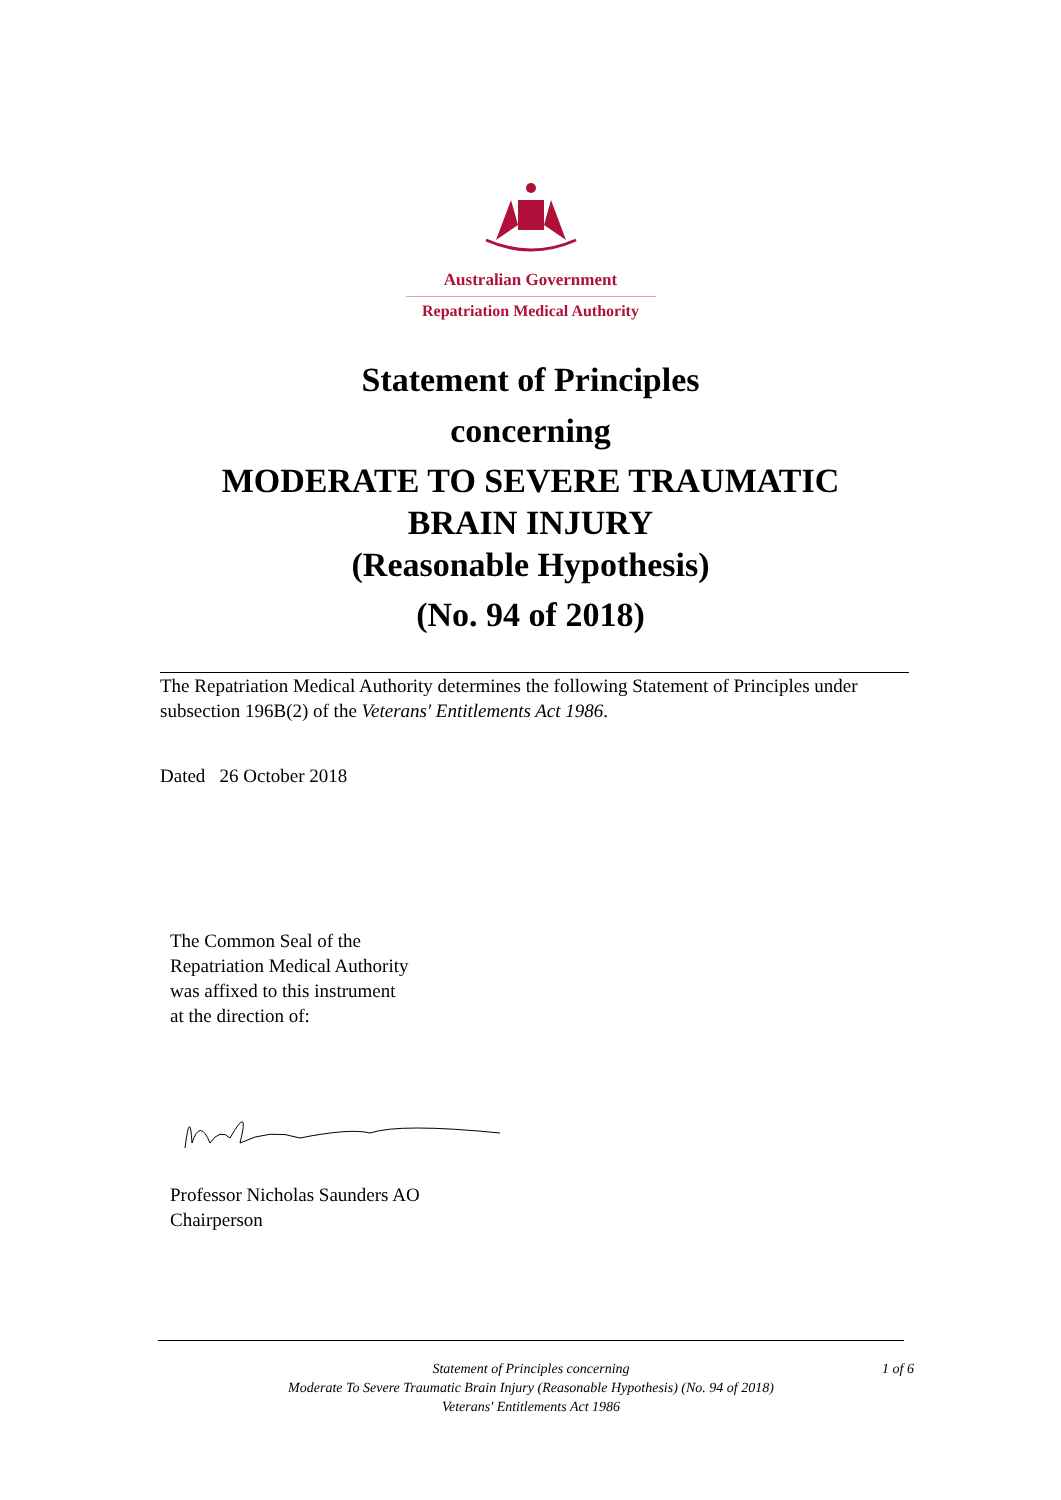Australian Government
Repatriation Medical Authority
Statement of Principles
concerning
MODERATE TO SEVERE TRAUMATIC
BRAIN INJURY
(Reasonable Hypothesis)
(No. 94 of 2018)
The Repatriation Medical Authority determines the following Statement of Principles under subsection 196B(2) of the Veterans' Entitlements Act 1986.
Dated 26 October 2018
The Common Seal of the
Repatriation Medical Authority
was affixed to this instrument
at the direction of:
Professor Nicholas Saunders AO
Chairperson
Statement of Principles concerning
Moderate To Severe Traumatic Brain Injury (Reasonable Hypothesis) (No. 94 of 2018)
Veterans' Entitlements Act 1986
1 of 6